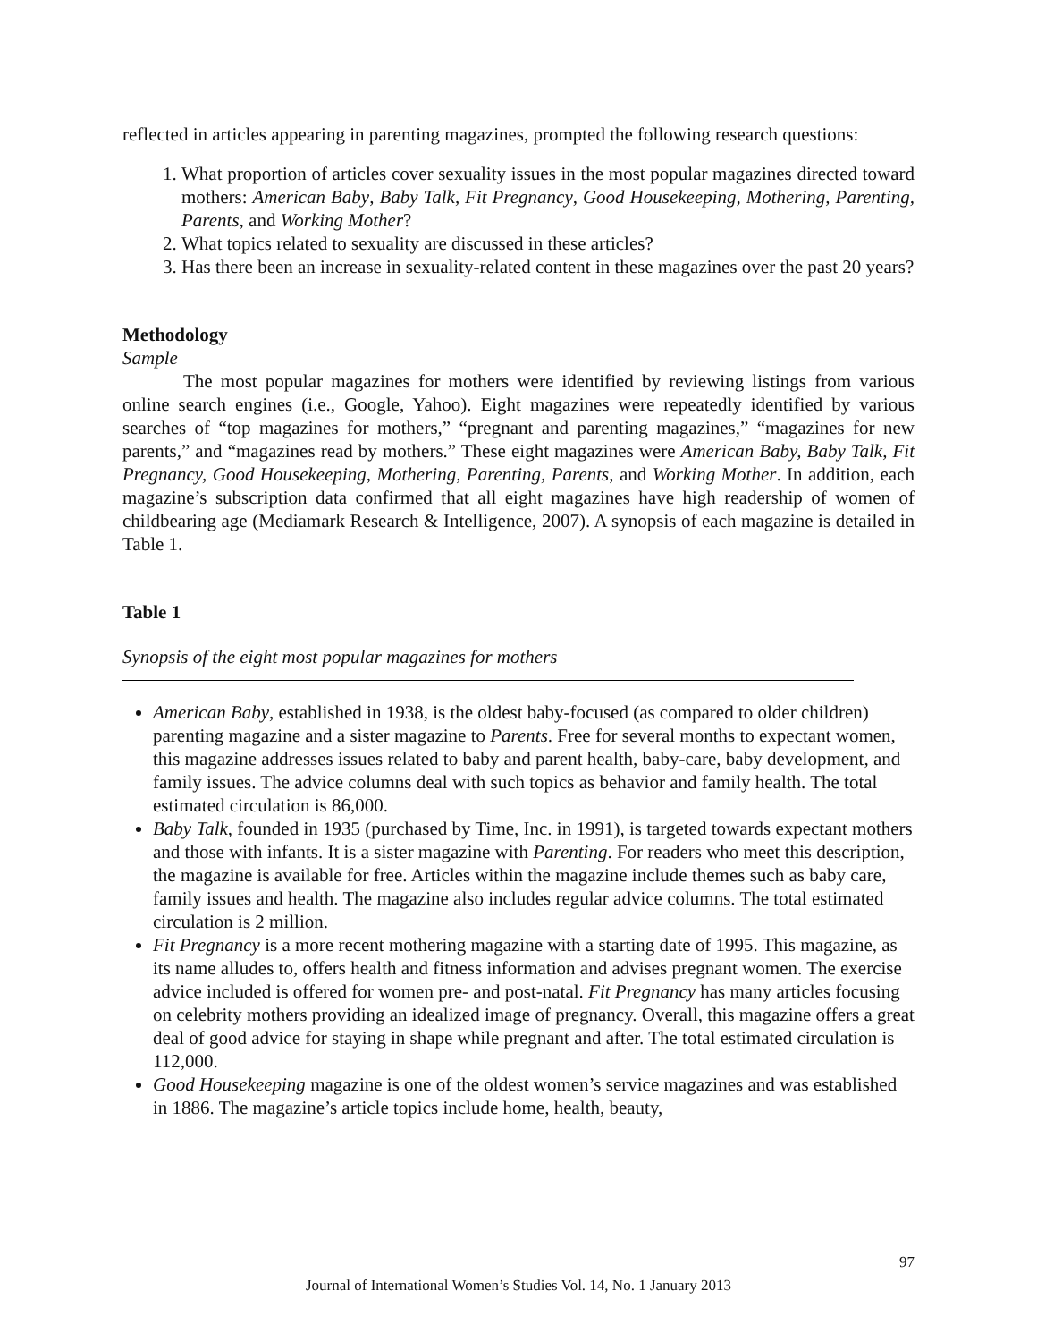reflected in articles appearing in parenting magazines, prompted the following research questions:
1. What proportion of articles cover sexuality issues in the most popular magazines directed toward mothers: American Baby, Baby Talk, Fit Pregnancy, Good Housekeeping, Mothering, Parenting, Parents, and Working Mother?
2. What topics related to sexuality are discussed in these articles?
3. Has there been an increase in sexuality-related content in these magazines over the past 20 years?
Methodology
Sample
The most popular magazines for mothers were identified by reviewing listings from various online search engines (i.e., Google, Yahoo). Eight magazines were repeatedly identified by various searches of “top magazines for mothers,” “pregnant and parenting magazines,” “magazines for new parents,” and “magazines read by mothers.” These eight magazines were American Baby, Baby Talk, Fit Pregnancy, Good Housekeeping, Mothering, Parenting, Parents, and Working Mother. In addition, each magazine’s subscription data confirmed that all eight magazines have high readership of women of childbearing age (Mediamark Research & Intelligence, 2007). A synopsis of each magazine is detailed in Table 1.
Table 1
Synopsis of the eight most popular magazines for mothers
American Baby, established in 1938, is the oldest baby-focused (as compared to older children) parenting magazine and a sister magazine to Parents. Free for several months to expectant women, this magazine addresses issues related to baby and parent health, baby-care, baby development, and family issues. The advice columns deal with such topics as behavior and family health. The total estimated circulation is 86,000.
Baby Talk, founded in 1935 (purchased by Time, Inc. in 1991), is targeted towards expectant mothers and those with infants. It is a sister magazine with Parenting. For readers who meet this description, the magazine is available for free. Articles within the magazine include themes such as baby care, family issues and health. The magazine also includes regular advice columns. The total estimated circulation is 2 million.
Fit Pregnancy is a more recent mothering magazine with a starting date of 1995. This magazine, as its name alludes to, offers health and fitness information and advises pregnant women. The exercise advice included is offered for women pre- and post-natal. Fit Pregnancy has many articles focusing on celebrity mothers providing an idealized image of pregnancy. Overall, this magazine offers a great deal of good advice for staying in shape while pregnant and after. The total estimated circulation is 112,000.
Good Housekeeping magazine is one of the oldest women’s service magazines and was established in 1886. The magazine’s article topics include home, health, beauty,
97
Journal of International Women’s Studies Vol. 14, No. 1 January 2013